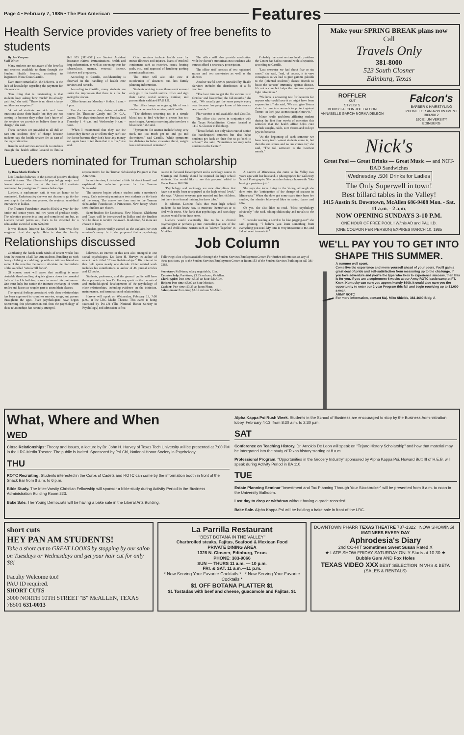Page 4 • February 7, 1985 • The Pan American Features
Health Service provides variety of free benefits to students
By Joe Vasquez
Staff Writer
Many students are not aware of the benefits and services available to them through the Student Health Service, according to Registered Nurse Dora Castillo.
Even more remarkable, she believes, is the lack of knowledge regarding the payment for this services.
"One thing that is outstanding is that students keep asking 'how much?' It's already paid for," she said. "There is no direct charge and they are surprised."
"A lot of students are sick and have questions about their health but they are not coming in because they either don't know of the services we provide or believe there is a charge," she said.
These services are provided to all full or part-time students 'free' of charge because students pay the health service fee as part of the registration fee.
Benefits and services accessible to students through the health office located in Emilia Hall 105 (381-2511) are Student Accident Insurance claims, immunizations, health and drug information, as well as screening tests for tuberculosis, anemia, venereal disease, diabetes and pregnancy.
According to Castillo, confidentiality is observed in the handling of health care services and records.
According to Castillo, many students are under the impression that there is a fee for seeing the doctor.
Office hours are Monday - Friday, 8 a.m. - 4 p.m.
Two doctors are on duty during set office hours; Dr. Theodore Gandy and Dr. G.A. Guerra. The physician's hours are Tuesday and Thursday 1 -4 p.m. and Wednesday 9 a.m. - noon.
"When I recommend that they see the doctor they freeze up or tell me they can't see the doctor because they don't have any money so I again have to tell them that it is free," she said.
Other services include health care for minor illnesses and injuries, loans of medical equipment such as crutches, canes, heating pads, etc., and approval of handicap parking permit applications.
The office will also take care of notification of absences and has family planning information.
Students wishing to use these services need only go to the health service office and sign their name, social security number, and present their validated PAU I.D.
The office keeps an ongoing file of each student who uses this service, said Castillo.
"The diabetes screening test is a simple blood test to find whether a person has too much sugar. Anemia screening also involves a blood test," she said.
"Symptoms for anemia include being very tired, not too much get up and go and drowsiness," said Castillo, "while symptoms for diabetes includes excessive thirst, weight loss and increased urination."
The office will also provide medication with the doctor's authorization to students who cannot afford a necessary prescription.
The office staff consists of two registered nurses and two secretaries as well as the doctors.
Another useful service provided by Health Services includes the distribution of a flu vaccine.
"The best time to get the flu vaccine is in October and November, the fall months," she said, "We usually get the same people every year because few people know of this service we provide."
Flue vaccine is still available, siad Castillo.
The office also works in conjuntion with the Texas Rehabilitation Center located at 1110 S. Closner in Edinburg.
"Texas Rehab. not only takes care of tuition for handicapped students but also helps students get back on their feet to go back to school," she said, "Sometimes we may refer students to the Center."
Probably the most serious health problem the Center has had to contend with is hepatitis, according to Castillo.
"Last semester we had about five or six cases," she said, "and, of course, it is very contagious so we had to give gamma gobulin to the (infected students') closest friends to boost the persons' immunity against disease. It's not a cure but helps the immune system fight infrections."
"We have a screening test for hepatitis for anyone who could have it or might have been exposed to it," she said, "We also give Tetnus shots for puncture wounds to protect against Tetnus--or lock-jaw, as most people know it."
Minor health problems afflicting student during the first four weeks of operation this semester that the health office helps cure include coughs, colds, sore throats and red eye (eye infections).
"At the beginning of each semester we have heavy traffic--most students come in, but then the sun shines and no one comes in," she said, "The fall semester is the heaviest month."
Lueders nominated for Truman scholarship
by Rose Marie Herbert
Lois Lueders believes in the power of positive thinking—and it shows. The 29-year-old psychology major and honors student was one of the two PAU students nominated for prestigious Truman scholarships.
Lueders, a sophomore, said it was an honor to be nominated. Unfortunatley she was not chosen to go the the next step in the selection process, the regional semi-final interviews in Dallas.
The Truman Foundation awards $5,000 a year for the junior and senior years, and two years of graduate study. The selection process is a long and complicted one but, as Lueders herself points out, that's to be expected for a scholarship award of some $20,000.
It was Honors Director Dr. Kenneth Bain who first suggested that she apply. Bain is also the faculty representative for the Truman Scholarship Program at Pan American.
In an interview, Lois talked a little bit about herself and explained the selection process for the Truman Scholarship.
The process begins when a student write a nominee's essay. Each university nominates two students on the basis of the essay. The essays are then sent to the Truman Scholarship Foundation in Princenton, New Jersey, where semi-finalists are chosen.
Semi-finalists for Louisiana, New Mexico, Oklahoma and Texas will be interviewed in Dallas and the finalists will be chose to receive the award. In addition, 52 more are chosen at large.
Lueders grown visibly excited as she explains her own nominee's essay. In it, she proposed that a psychology course in Personal Development and a sociology course in Marriage and Family should be required for high school students. She would like to see this proposal added to Texas House Bill 246.
"Psychology and sociology are new disciplines that have not really been recognized at the high school level," she says. "Almost everyone gets married and has children, but there is no formal training for these jobs."
In addition, Lueders feels that most high school students do not know how to motivate themselves or to deal with stress. She feels that psychology and sociology courses would be in these areas.
Lueders would eventaully like to be a clinical psychologist or perhaps go into counseling at one of the wife and child abuse centers such as 'Women Together' in McAllen.
A navtive of Minnesota, she came to the Valley two years ago with her husband, a photographer for Galloway School Photography. She considers being a housewife "like having a part-time job."
She says she loves living in the Valley, although she does miss the "anticipation of the change of seasons in Minnesota." When she does get some spare time from her studies, the slender blue-eyed likes to swim, dance and sew.
Oh yes, she also likes to read. "Most psychology obviously," she said, adding philosophy and novels to the list.
"I consider reading a novel to be like 'pigging-out'" she said grinning. "I believe you learn something from everything you read. My time is very important to me, and I don't want to waste it."
Relationships discussed
Combating the harsh north winds of recent weeks has been the concern of all Pan Am students. Bundling up with heavy clothing or cuddling up with an intimate friend are some of the sure fire methods to alleviate the discomforts of the so called "wind-chill factor".
Of course, most will agree that cuddling is more desirable than bundling. A quick glance down the crowded halls of the LA building is sure to reveal this preference. One can't help but notice the intimate exchange of warm smiles and kisses as couples part to attend their classes.
The special feelings associated with close relationships has been expressed in countless movies, songs, and poems throughout the ages. Even psychologists have begun researching this phenomenon and thus the psychology of close relationships has recently emerged.
Likewise, an interest in this area also emerged in one social psychologist, Dr. John H. Harvey, co-author of recent book titled "Close Relationships." His interest in this field spans nearly one decade. Other related work includes his contributions as author of 46 journal articles and 12 books.
Students, professors, and the general public will have the opportunity to hear Dr. Harvey speak on the theoretical and methodological developments of the psychology of close relationships, including evidence on the initiation, maintenance, and termination of relationships.
Harvey will speak on Wednesday, February 13, 7:00 p.m., at the LRC Media Theatre. This event is being sponsord by Psi-Chi (The National Honor Society in Psychology) and admission is free.
Job Column
Following is list of jobs available through the Student Services Employment Center. For further information on any of these positions, go to the Student Services Employment Center in Room 153 of the Student Services Building or call 381-2283.
Secretary: Full-time; salary negotiable, Elsa.
Counter help: Part-time; $3.35 an hour; McAllen.
Clerk-typist: Part-time; $3.35 an hour; McAllen.
Helper: Part-time; $5.00 an hour Mission.
Cashier: Part-time; $3.35 an hour; Pharr.
Salesperson: Part-time; $3.35 an hour McAllen.
Make your SPRING BREAK plans now
Call
Travels Only
381-8000
523 South Closner
Edinburg, Texas
ROFFLER
KUT
STYLISTS
BOBBY FALCON JOE FALCON
ANNABELLE GARCIA NORMA DELEON
Falcon's
BARBER & HAIRSTYLING
PHONE FOR AN APPOINTMENT
383-9012
520 E. UNIVERSITY
EDINBURG
Nick's
Great Pool — Great Drinks — Great Music — and NOT-BAD Sandwiches
Wednesday .50¢ Drinks for Ladies
The Only Superwell in town!
Best billard tables in the Valley!
1415 Austin St. Downtown, McAllen 686-9408 Mon. - Sat. 11 a.m. - 2 a.m.
NOW OPENING SUNDAYS 3-10 P.M.
ONE HOUR OF FREE POOL!! W/this AD and PAU I.D.
(ONE COUPON PER PERSON) EXPIRES MARCH 10, 1985
WE'LL PAY YOU TO GET INTO SHAPE THIS SUMMER.
A summer well spent.
Come live the experience and move yourself ahead of your peers. You'll gain a great deal of pride and self-satisfaction from measuring up to the challenge. If you love adventure and you're the type who likes to experience success, then this is for you. If you are a sophomore 6 weeks at our Army ROTC basic camp at FT. Knox, Kentucky can earn you approximately $600. It could also earn you the opportunity to enter our 2-year Program this fall and begin receiving up to $1,000 a year.
ARMY ROTC
For more information, contact Maj. Mike Shields, 383-3600 Bldg. A
What, Where and When
WED
Close Relationships: Theory and Issues, a lecture by Dr. John H. Harvey of Texas Tech University will be presented at 7:00 PM in the LRC Media Theater. The public is invited. Sponsored by Psi Chi, National Honor Society in Psychology.
THU
ROTC Recruiting. Students interested in the Corps of Cadets and ROTC can come by the information booth in front of the Snack Bar from 8 a.m. to 6 p.m.
Bible Study. The Inter-Varsity Christian Fellowship will sponsor a bible study during Activity Period in the Business Administration Building Room 223.
Bake Sale. The Young Democrats will be having a bake sale in the Liberal Arts Building.
Alpha Kappa Psi Rush Week. Students in the School of Business are encouraged to stop by the Business Administration lobby, February 4-13, from 8:30 a.m. to 2:30 p.m.
SAT
Conference on Teaching History. Dr. Arnoldo De Leon will speak on "Tejano History Scholarship" and how that material may be intergrated into the study of Texas history starting at 8 a.m.
Professional Program. "Opportunities in the Grocery Industry" sponsored by Alpha Kappa Psi. Howard Butt III of H.E.B. will speak during Activity Period in BA 110.
TUE
Estate Planning Seminar "Investment and Tax Planning Through Your Stockbroker" will be presented from 9 a.m. to noon in the University Ballroom.
Last day to drop or withdraw without having a grade recorded.
Bake Sale. Alpha Kappa Psi will be holding a bake sale in front of the LRC.
short cuts
HEY PAN AM STUDENTS!
Take a short cut to GREAT LOOKS by stopping by our salon on Tuesdays or Wednesdays and get your hair cut for only $8!
Faculty Welcome too!
PAU ID required.
SHORT CUTS
3000 NORTH 10TH STREET "B" McALLEN, TEXAS 78501 631-0013
La Parrilla Restaurant
"BEST BOTANA IN THE VALLEY"
Charbroiled steaks, Fajitas, Seafood & Mexican Food
PRIVATE DINING AREA
1328 N. Closner, Edinburg, Texas
PHONE: 383-9066
SUN — THURS 11 a.m. — 10 p.m.
FRI. & SAT. 11 a.m.—11 p.m.
* Now Serving Your Favorite Cocktails * * Now Serving Your Favorite Cocktails *
$1 OFF BOTANA PLATTER $1
$1 Tostadas with beef and cheese, guacamole and Fajitas. $1
DOWNTOWN PHARR TEXAS THEATRE 787-1322 NOW SHOWING! MATINEES EVERY DAY
Aphrodesia's Diary
2nd CO-HIT Sometimes Sweet Susan Rated X
★ LATE SHOW FRIDAY SATURDAY ONLY Starts at 10:30 ★
Bubble Gum AND Fox Holes
TEXAS VIDEO XXX BEST SELECTION IN VHS & BETA
(SALES & RENTALS)